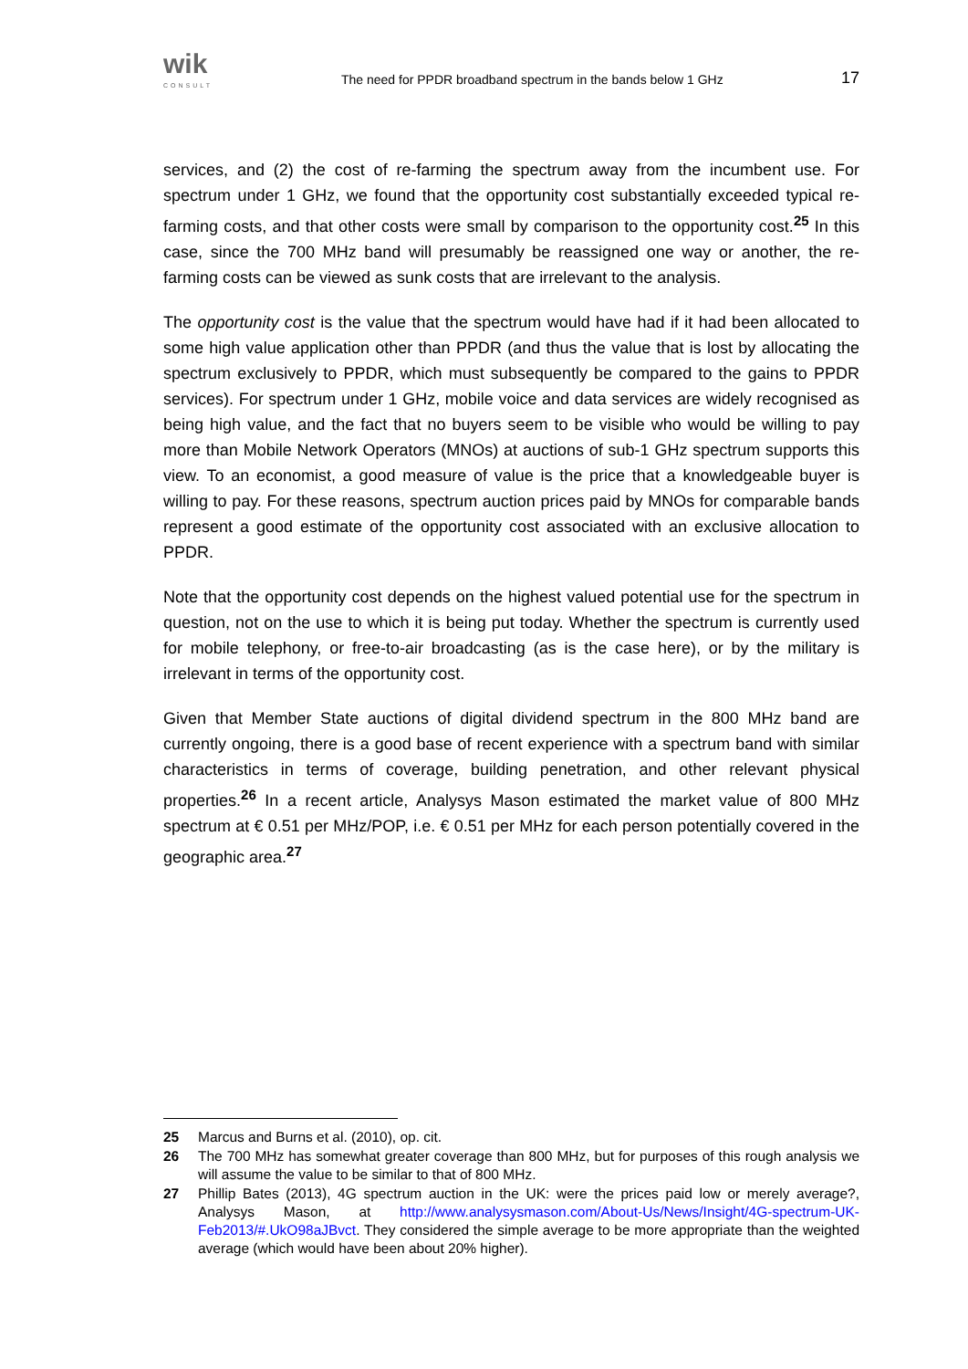wik
CONSULT
The need for PPDR broadband spectrum in the bands below 1 GHz
17
services, and (2) the cost of re-farming the spectrum away from the incumbent use. For spectrum under 1 GHz, we found that the opportunity cost substantially exceeded typical re-farming costs, and that other costs were small by comparison to the opportunity cost.<sup>25</sup> In this case, since the 700 MHz band will presumably be reassigned one way or another, the re-farming costs can be viewed as sunk costs that are irrelevant to the analysis.
The opportunity cost is the value that the spectrum would have had if it had been allocated to some high value application other than PPDR (and thus the value that is lost by allocating the spectrum exclusively to PPDR, which must subsequently be compared to the gains to PPDR services). For spectrum under 1 GHz, mobile voice and data services are widely recognised as being high value, and the fact that no buyers seem to be visible who would be willing to pay more than Mobile Network Operators (MNOs) at auctions of sub-1 GHz spectrum supports this view. To an economist, a good measure of value is the price that a knowledgeable buyer is willing to pay. For these reasons, spectrum auction prices paid by MNOs for comparable bands represent a good estimate of the opportunity cost associated with an exclusive allocation to PPDR.
Note that the opportunity cost depends on the highest valued potential use for the spectrum in question, not on the use to which it is being put today. Whether the spectrum is currently used for mobile telephony, or free-to-air broadcasting (as is the case here), or by the military is irrelevant in terms of the opportunity cost.
Given that Member State auctions of digital dividend spectrum in the 800 MHz band are currently ongoing, there is a good base of recent experience with a spectrum band with similar characteristics in terms of coverage, building penetration, and other relevant physical properties.<sup>26</sup> In a recent article, Analysys Mason estimated the market value of 800 MHz spectrum at € 0.51 per MHz/POP, i.e. € 0.51 per MHz for each person potentially covered in the geographic area.<sup>27</sup>
25 Marcus and Burns et al. (2010), op. cit.
26 The 700 MHz has somewhat greater coverage than 800 MHz, but for purposes of this rough analysis we will assume the value to be similar to that of 800 MHz.
27 Phillip Bates (2013), 4G spectrum auction in the UK: were the prices paid low or merely average?, Analysys Mason, at http://www.analysysmason.com/About-Us/News/Insight/4G-spectrum-UK-Feb2013/#.UkO98aJBvct. They considered the simple average to be more appropriate than the weighted average (which would have been about 20% higher).